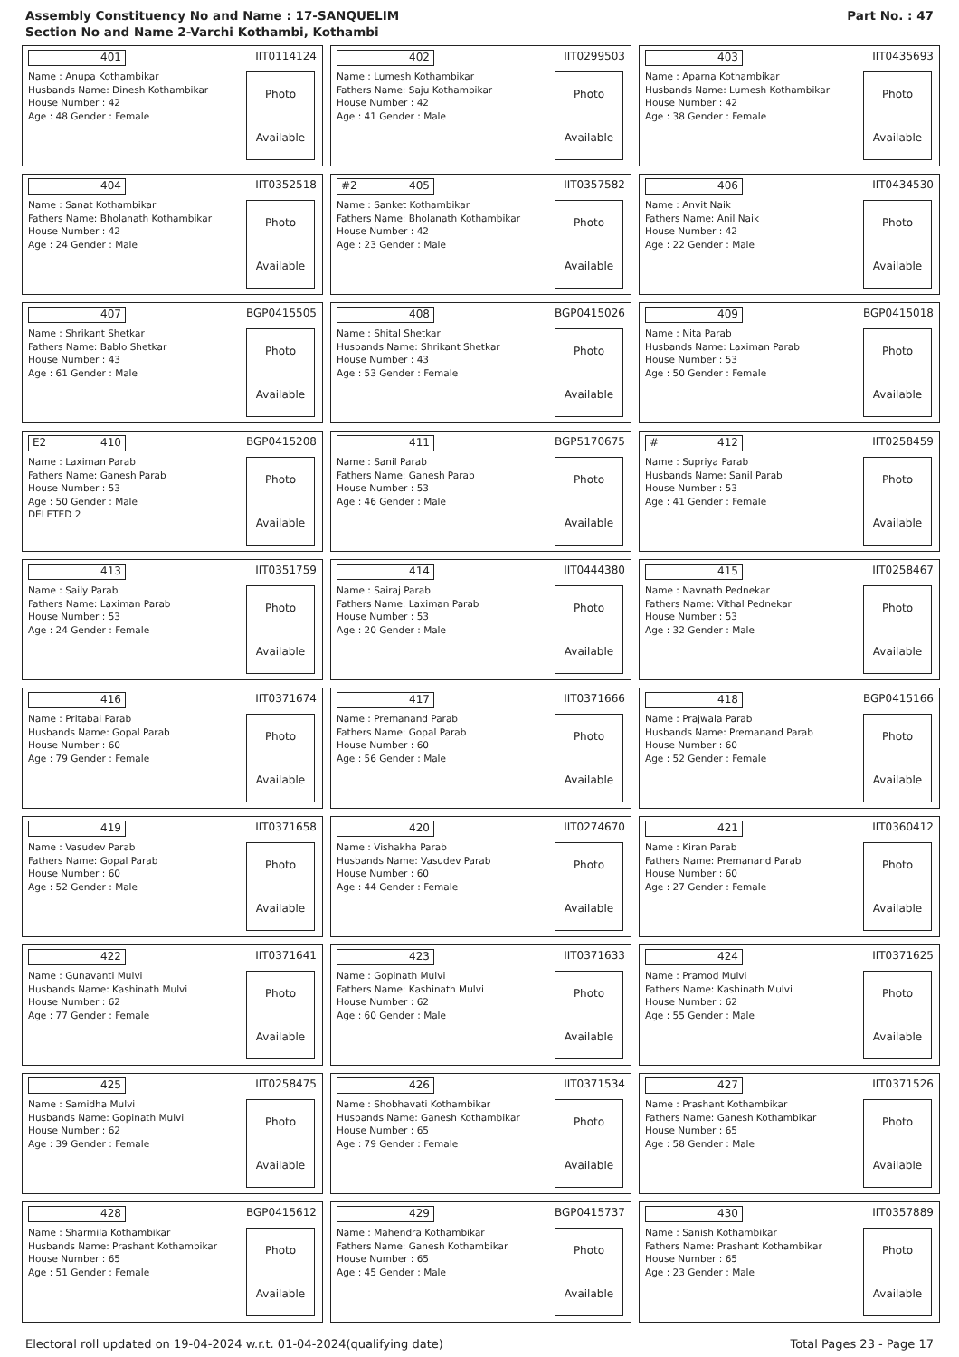Assembly Constituency No and Name : 17-SANQUELIM
Section No and Name 2-Varchi Kothambi, Kothambi
Part No. : 47
401
IIT0114124
Name : Anupa Kothambikar
Husbands Name: Dinesh Kothambikar
House Number : 42
Age : 48 Gender : Female
Photo
Available
402
IIT0299503
Name : Lumesh Kothambikar
Fathers Name: Saju Kothambikar
House Number : 42
Age : 41 Gender : Male
Photo
Available
403
IIT0435693
Name : Aparna Kothambikar
Husbands Name: Lumesh Kothambikar
House Number : 42
Age : 38 Gender : Female
Photo
Available
404
IIT0352518
Name : Sanat Kothambikar
Fathers Name: Bholanath Kothambikar
House Number : 42
Age : 24 Gender : Male
Photo
Available
#2 405
IIT0357582
Name : Sanket Kothambikar
Fathers Name: Bholanath Kothambikar
House Number : 42
Age : 23 Gender : Male
Photo
Available
406
IIT0434530
Name : Anvit Naik
Fathers Name: Anil Naik
House Number : 42
Age : 22 Gender : Male
Photo
Available
407
BGP0415505
Name : Shrikant Shetkar
Fathers Name: Bablo Shetkar
House Number : 43
Age : 61 Gender : Male
Photo
Available
408
BGP0415026
Name : Shital Shetkar
Husbands Name: Shrikant Shetkar
House Number : 43
Age : 53 Gender : Female
Photo
Available
409
BGP0415018
Name : Nita Parab
Husbands Name: Laximan Parab
House Number : 53
Age : 50 Gender : Female
Photo
Available
E2 410
BGP0415208
Name : Laximan Parab
Fathers Name: Ganesh Parab
House Number : 53
Age : 50 Gender : Male
DELETED 2
Photo
Available
411
BGP5170675
Name : Sanil Parab
Fathers Name: Ganesh Parab
House Number : 53
Age : 46 Gender : Male
Photo
Available
# 412
IIT0258459
Name : Supriya Parab
Husbands Name: Sanil Parab
House Number : 53
Age : 41 Gender : Female
Photo
Available
413
IIT0351759
Name : Saily Parab
Fathers Name: Laximan Parab
House Number : 53
Age : 24 Gender : Female
Photo
Available
414
IIT0444380
Name : Sairaj Parab
Fathers Name: Laximan Parab
House Number : 53
Age : 20 Gender : Male
Photo
Available
415
IIT0258467
Name : Navnath Pednekar
Fathers Name: Vithal Pednekar
House Number : 53
Age : 32 Gender : Male
Photo
Available
416
IIT0371674
Name : Pritabai Parab
Husbands Name: Gopal Parab
House Number : 60
Age : 79 Gender : Female
Photo
Available
417
IIT0371666
Name : Premanand Parab
Fathers Name: Gopal Parab
House Number : 60
Age : 56 Gender : Male
Photo
Available
418
BGP0415166
Name : Prajwala Parab
Husbands Name: Premanand Parab
House Number : 60
Age : 52 Gender : Female
Photo
Available
419
IIT0371658
Name : Vasudev Parab
Fathers Name: Gopal Parab
House Number : 60
Age : 52 Gender : Male
Photo
Available
420
IIT0274670
Name : Vishakha Parab
Husbands Name: Vasudev Parab
House Number : 60
Age : 44 Gender : Female
Photo
Available
421
IIT0360412
Name : Kiran Parab
Fathers Name: Premanand Parab
House Number : 60
Age : 27 Gender : Female
Photo
Available
422
IIT0371641
Name : Gunavanti Mulvi
Husbands Name: Kashinath Mulvi
House Number : 62
Age : 77 Gender : Female
Photo
Available
423
IIT0371633
Name : Gopinath Mulvi
Fathers Name: Kashinath Mulvi
House Number : 62
Age : 60 Gender : Male
Photo
Available
424
IIT0371625
Name : Pramod Mulvi
Fathers Name: Kashinath Mulvi
House Number : 62
Age : 55 Gender : Male
Photo
Available
425
IIT0258475
Name : Samidha Mulvi
Husbands Name: Gopinath Mulvi
House Number : 62
Age : 39 Gender : Female
Photo
Available
426
IIT0371534
Name : Shobhavati Kothambikar
Husbands Name: Ganesh Kothambikar
House Number : 65
Age : 79 Gender : Female
Photo
Available
427
IIT0371526
Name : Prashant Kothambikar
Fathers Name: Ganesh Kothambikar
House Number : 65
Age : 58 Gender : Male
Photo
Available
428
BGP0415612
Name : Sharmila Kothambikar
Husbands Name: Prashant Kothambikar
House Number : 65
Age : 51 Gender : Female
Photo
Available
429
BGP0415737
Name : Mahendra Kothambikar
Fathers Name: Ganesh Kothambikar
House Number : 65
Age : 45 Gender : Male
Photo
Available
430
IIT0357889
Name : Sanish Kothambikar
Fathers Name: Prashant Kothambikar
House Number : 65
Age : 23 Gender : Male
Photo
Available
Electoral roll updated on 19-04-2024 w.r.t. 01-04-2024(qualifying date) Total Pages 23 - Page 17